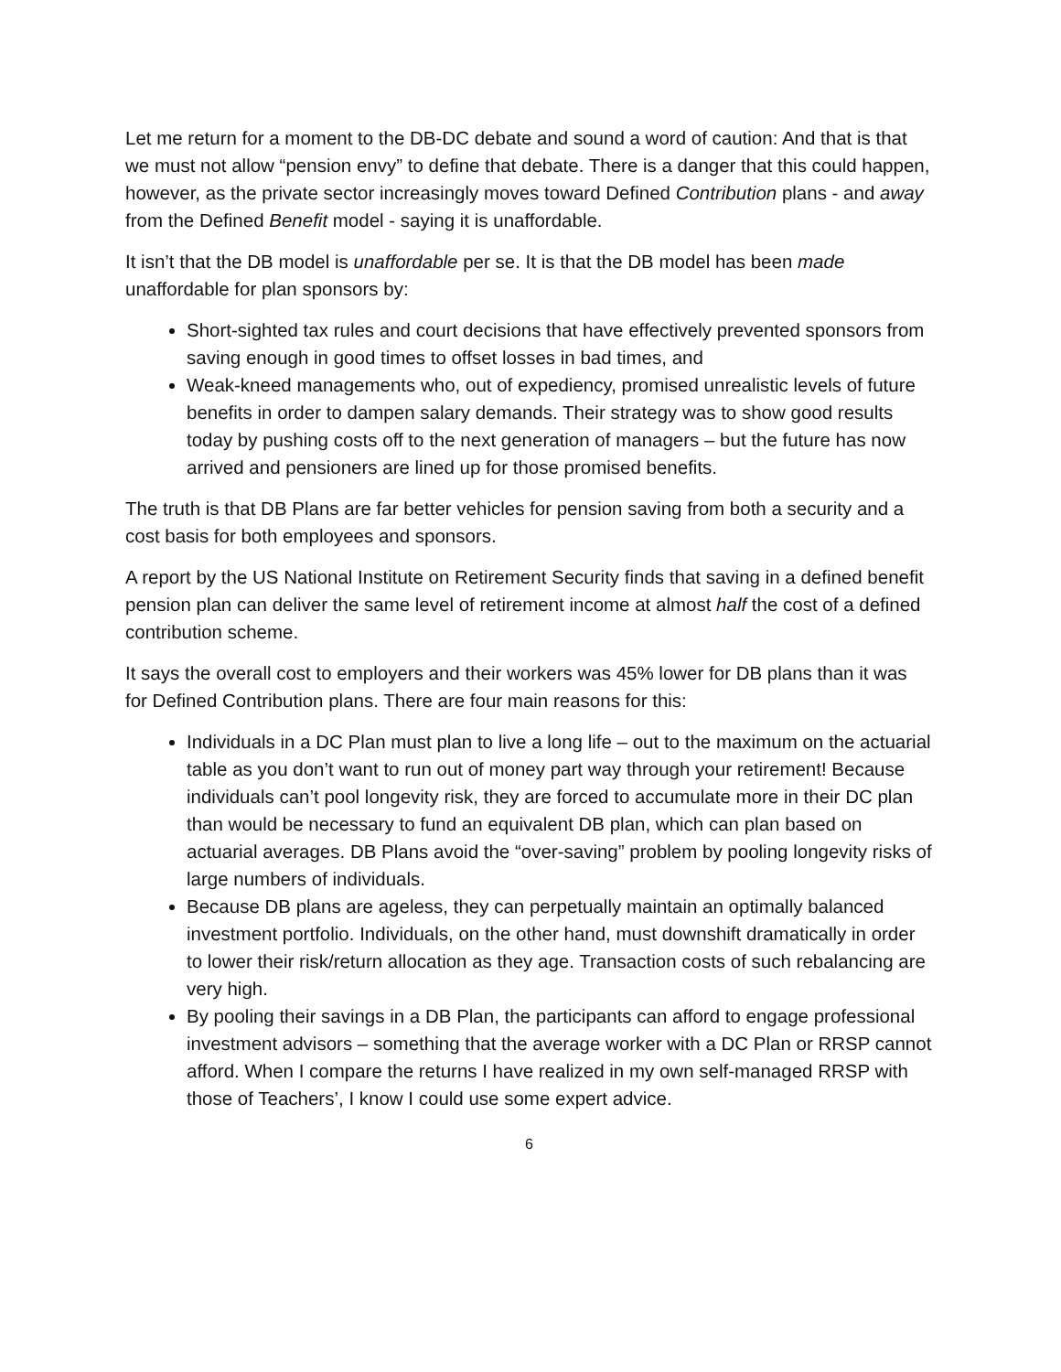Let me return for a moment to the DB-DC debate and sound a word of caution: And that is that we must not allow “pension envy” to define that debate. There is a danger that this could happen, however, as the private sector increasingly moves toward Defined Contribution plans - and away from the Defined Benefit model - saying it is unaffordable.
It isn’t that the DB model is unaffordable per se. It is that the DB model has been made unaffordable for plan sponsors by:
Short-sighted tax rules and court decisions that have effectively prevented sponsors from saving enough in good times to offset losses in bad times, and
Weak-kneed managements who, out of expediency, promised unrealistic levels of future benefits in order to dampen salary demands. Their strategy was to show good results today by pushing costs off to the next generation of managers – but the future has now arrived and pensioners are lined up for those promised benefits.
The truth is that DB Plans are far better vehicles for pension saving from both a security and a cost basis for both employees and sponsors.
A report by the US National Institute on Retirement Security finds that saving in a defined benefit pension plan can deliver the same level of retirement income at almost half the cost of a defined contribution scheme.
It says the overall cost to employers and their workers was 45% lower for DB plans than it was for Defined Contribution plans. There are four main reasons for this:
Individuals in a DC Plan must plan to live a long life – out to the maximum on the actuarial table as you don’t want to run out of money part way through your retirement! Because individuals can’t pool longevity risk, they are forced to accumulate more in their DC plan than would be necessary to fund an equivalent DB plan, which can plan based on actuarial averages. DB Plans avoid the “over-saving” problem by pooling longevity risks of large numbers of individuals.
Because DB plans are ageless, they can perpetually maintain an optimally balanced investment portfolio. Individuals, on the other hand, must downshift dramatically in order to lower their risk/return allocation as they age. Transaction costs of such rebalancing are very high.
By pooling their savings in a DB Plan, the participants can afford to engage professional investment advisors – something that the average worker with a DC Plan or RRSP cannot afford. When I compare the returns I have realized in my own self-managed RRSP with those of Teachers’, I know I could use some expert advice.
6